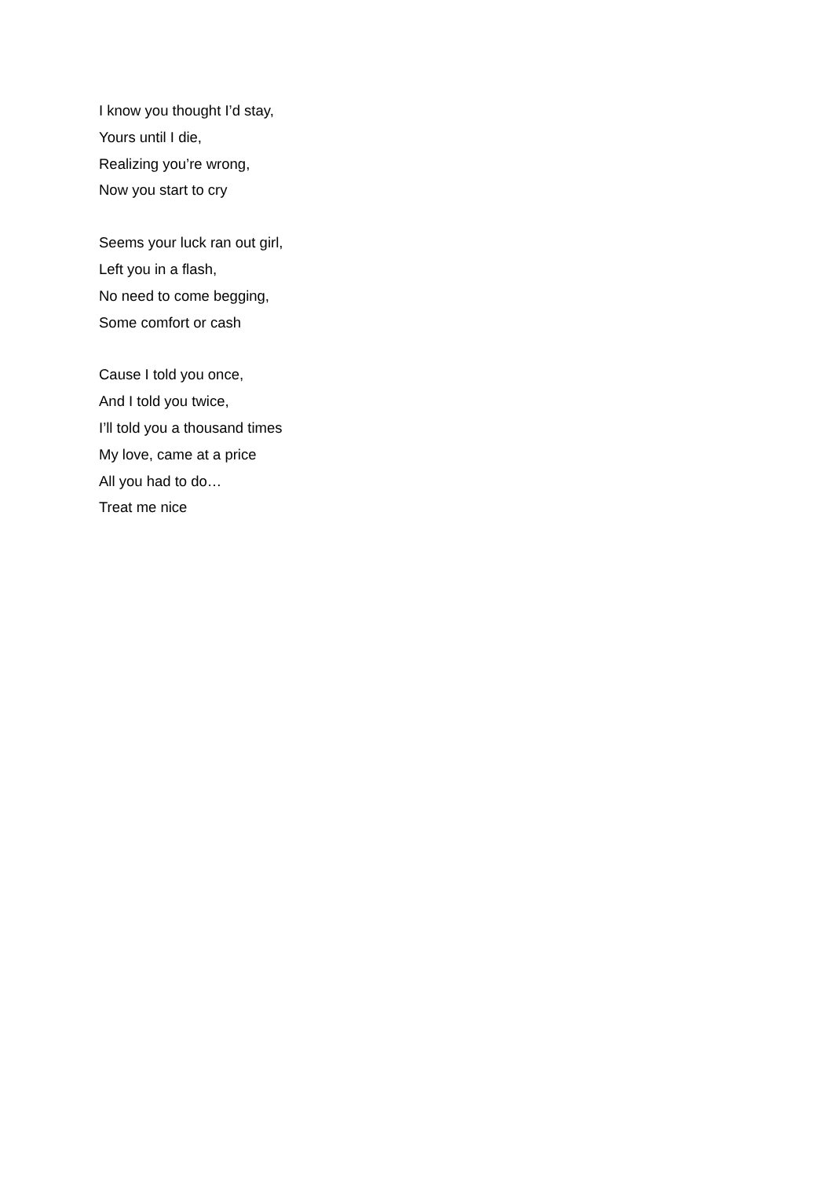I know you thought I’d stay,
Yours until I die,
Realizing you’re wrong,
Now you start to cry
Seems your luck ran out girl,
Left you in a flash,
No need to come begging,
Some comfort or cash
Cause I told you once,
And I told you twice,
I’ll told you a thousand times
My love, came at a price
All you had to do…
Treat me nice